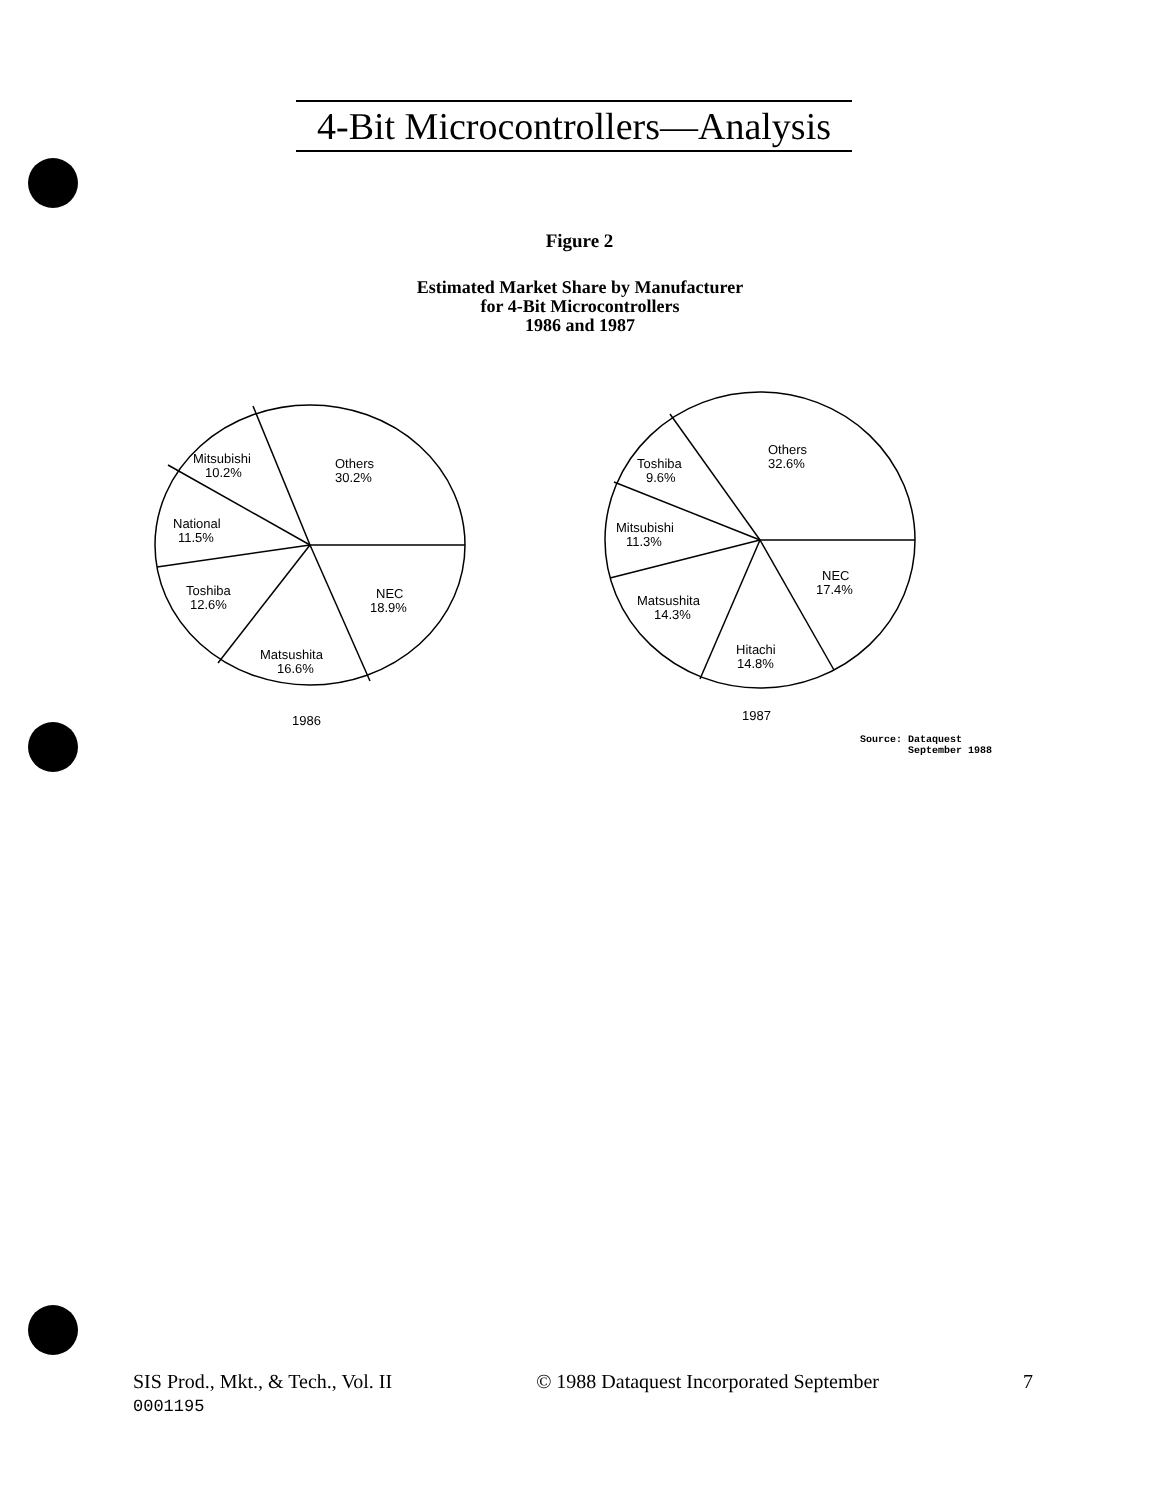4-Bit Microcontrollers—Analysis
Figure 2
Estimated Market Share by Manufacturer
for 4-Bit Microcontrollers
1986 and 1987
Mitsubishi
10.2%
Others
30.2%
National
11.5%
Toshiba
12.6%
NEC
18.9%
Matsushita
16.6%
1986
Toshiba
9.6%
Others
32.6%
Mitsubishi
11.3%
NEC
17.4%
Matsushita
14.3%
Hitachi
14.8%
1987
Source: Dataquest
September 1988
SIS Prod., Mkt., & Tech., Vol. II © 1988 Dataquest Incorporated September 7
0001195